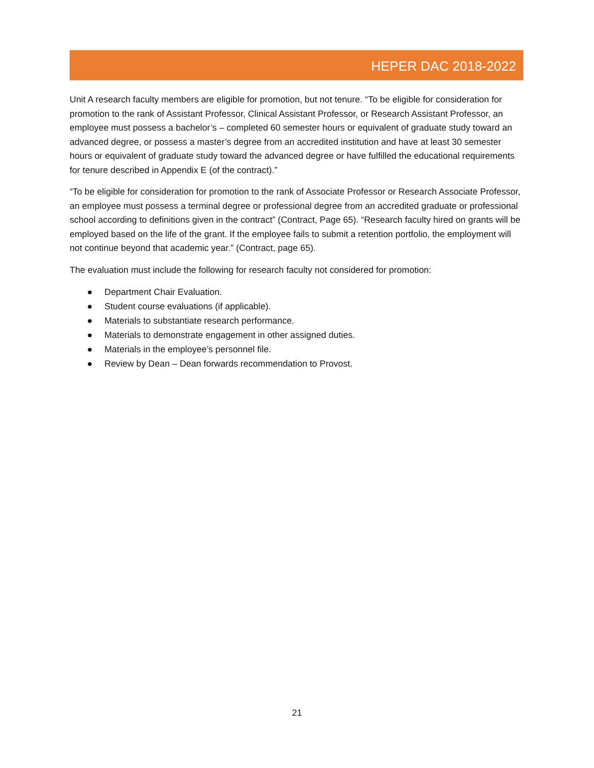HEPER DAC 2018-2022
Unit A research faculty members are eligible for promotion, but not tenure. “To be eligible for consideration for promotion to the rank of Assistant Professor, Clinical Assistant Professor, or Research Assistant Professor, an employee must possess a bachelor’s – completed 60 semester hours or equivalent of graduate study toward an advanced degree, or possess a master’s degree from an accredited institution and have at least 30 semester hours or equivalent of graduate study toward the advanced degree or have fulfilled the educational requirements for tenure described in Appendix E (of the contract).”
“To be eligible for consideration for promotion to the rank of Associate Professor or Research Associate Professor, an employee must possess a terminal degree or professional degree from an accredited graduate or professional school according to definitions given in the contract” (Contract, Page 65). “Research faculty hired on grants will be employed based on the life of the grant. If the employee fails to submit a retention portfolio, the employment will not continue beyond that academic year.” (Contract, page 65).
The evaluation must include the following for research faculty not considered for promotion:
● Department Chair Evaluation.
● Student course evaluations (if applicable).
● Materials to substantiate research performance.
● Materials to demonstrate engagement in other assigned duties.
● Materials in the employee’s personnel file.
● Review by Dean – Dean forwards recommendation to Provost.
21